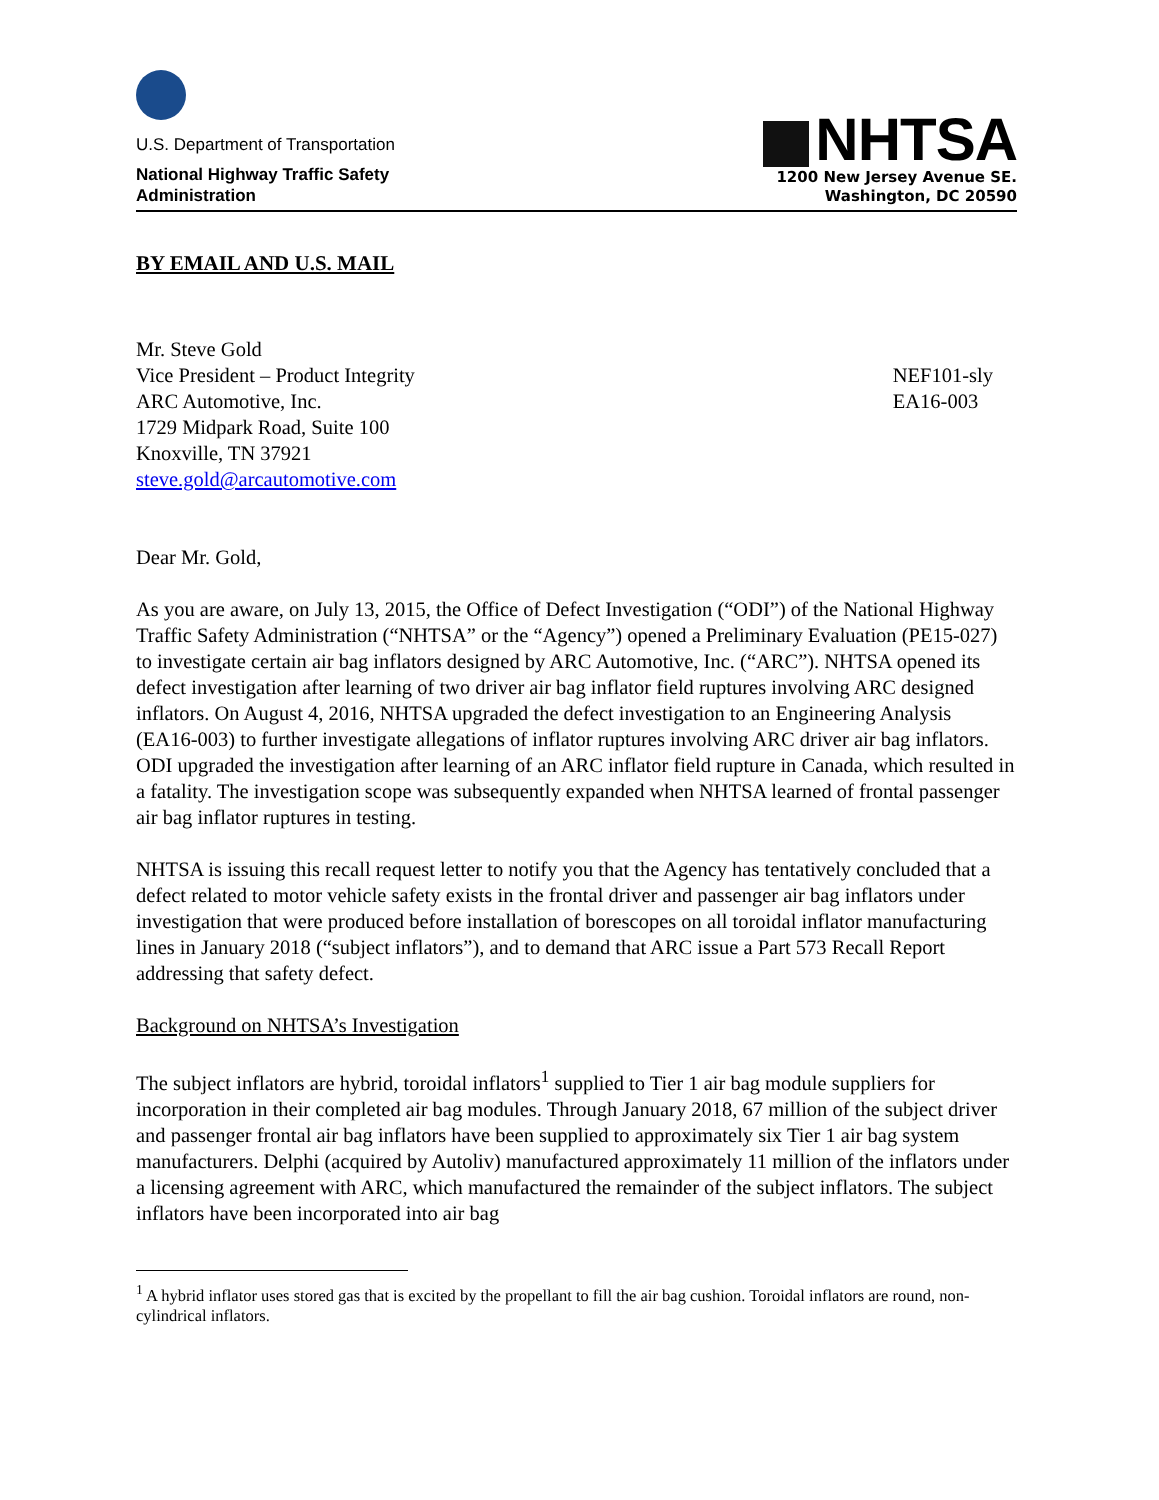U.S. Department of Transportation
National Highway Traffic Safety
Administration
NHTSA
1200 New Jersey Avenue SE.
Washington, DC 20590
BY EMAIL AND U.S. MAIL
Mr. Steve Gold
Vice President – Product Integrity
ARC Automotive, Inc.
1729 Midpark Road, Suite 100
Knoxville, TN 37921
steve.gold@arcautomotive.com
NEF101-sly
EA16-003
Dear Mr. Gold,
As you are aware, on July 13, 2015, the Office of Defect Investigation (“ODI”) of the National Highway Traffic Safety Administration (“NHTSA” or the “Agency”) opened a Preliminary Evaluation (PE15-027) to investigate certain air bag inflators designed by ARC Automotive, Inc. (“ARC”). NHTSA opened its defect investigation after learning of two driver air bag inflator field ruptures involving ARC designed inflators. On August 4, 2016, NHTSA upgraded the defect investigation to an Engineering Analysis (EA16-003) to further investigate allegations of inflator ruptures involving ARC driver air bag inflators. ODI upgraded the investigation after learning of an ARC inflator field rupture in Canada, which resulted in a fatality. The investigation scope was subsequently expanded when NHTSA learned of frontal passenger air bag inflator ruptures in testing.
NHTSA is issuing this recall request letter to notify you that the Agency has tentatively concluded that a defect related to motor vehicle safety exists in the frontal driver and passenger air bag inflators under investigation that were produced before installation of borescopes on all toroidal inflator manufacturing lines in January 2018 (“subject inflators”), and to demand that ARC issue a Part 573 Recall Report addressing that safety defect.
Background on NHTSA’s Investigation
The subject inflators are hybrid, toroidal inflators<sup>1</sup> supplied to Tier 1 air bag module suppliers for incorporation in their completed air bag modules. Through January 2018, 67 million of the subject driver and passenger frontal air bag inflators have been supplied to approximately six Tier 1 air bag system manufacturers. Delphi (acquired by Autoliv) manufactured approximately 11 million of the inflators under a licensing agreement with ARC, which manufactured the remainder of the subject inflators. The subject inflators have been incorporated into air bag
<sup>1</sup> A hybrid inflator uses stored gas that is excited by the propellant to fill the air bag cushion. Toroidal inflators are round, non-cylindrical inflators.